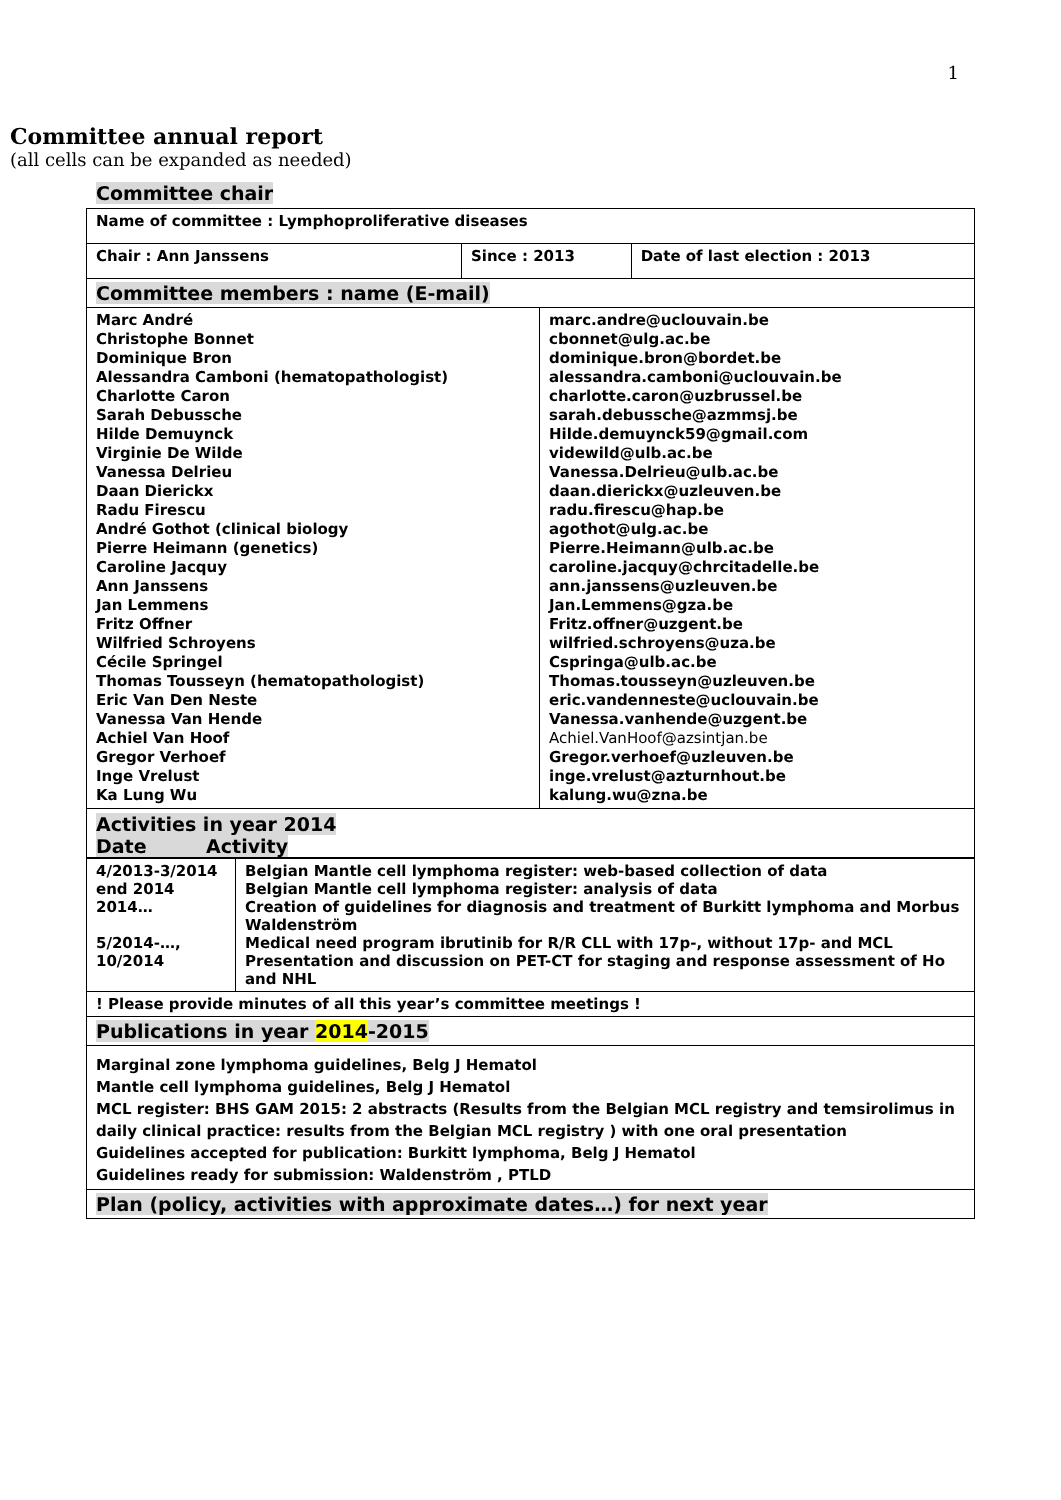1
Committee annual report
(all cells can be expanded as needed)
Committee chair
| Name of committee : Lymphoproliferative diseases | | |
| Chair : Ann Janssens | Since : 2013 | Date of last election : 2013 |
| Committee members : name (E-mail) | | |
| Marc André Christophe Bonnet Dominique Bron Alessandra Camboni (hematopathologist) Charlotte Caron Sarah Debussche Hilde Demuynck Virginie De Wilde Vanessa Delrieu Daan Dierickx Radu Firescu André Gothot (clinical biology Pierre Heimann (genetics) Caroline Jacquy Ann Janssens Jan Lemmens Fritz Offner Wilfried Schroyens Cécile Springel Thomas Tousseyn (hematopathologist) Eric Van Den Neste Vanessa Van Hende Achiel Van Hoof Gregor Verhoef Inge Vrelust Ka Lung Wu | marc.andre@uclouvain.be cbonnet@ulg.ac.be dominique.bron@bordet.be alessandra.camboni@uclouvain.be charlotte.caron@uzbrussel.be sarah.debussche@azmmsj.be Hilde.demuynck59@gmail.com videwild@ulb.ac.be Vanessa.Delrieu@ulb.ac.be daan.dierickx@uzleuven.be radu.firescu@hap.be agothot@ulg.ac.be Pierre.Heimann@ulb.ac.be caroline.jacquy@chrcitadelle.be ann.janssens@uzleuven.be Jan.Lemmens@gza.be Fritz.offner@uzgent.be wilfried.schroyens@uza.be Cspringa@ulb.ac.be Thomas.tousseyn@uzleuven.be eric.vandenneste@uclouvain.be Vanessa.vanhende@uzgent.be Achiel.VanHoof@azsintjan.be Gregor.verhoef@uzleuven.be inge.vrelust@azturnhout.be kalung.wu@zna.be |
Activities in year 2014
Date Activity
| 4/2013-3/2014 end 2014 2014… 5/2014-…, 10/2014 | Belgian Mantle cell lymphoma register: web-based collection of data Belgian Mantle cell lymphoma register: analysis of data Creation of guidelines for diagnosis and treatment of Burkitt lymphoma and Morbus Waldenström Medical need program ibrutinib for R/R CLL with 17p-, without 17p- and MCL Presentation and discussion on PET-CT for staging and response assessment of Ho and NHL |
| ! Please provide minutes of all this year’s committee meetings ! | |
| Publications in year 2014 -2015 | |
| Marginal zone lymphoma guidelines, Belg J Hematol Mantle cell lymphoma guidelines, Belg J Hematol MCL register: BHS GAM 2015: 2 abstracts (Results from the Belgian MCL registry and temsirolimus in daily clinical practice: results from the Belgian MCL registry ) with one oral presentation Guidelines accepted for publication: Burkitt lymphoma, Belg J Hematol Guidelines ready for submission: Waldenström , PTLD | |
| Plan (policy, activities with approximate dates…) for next year | |